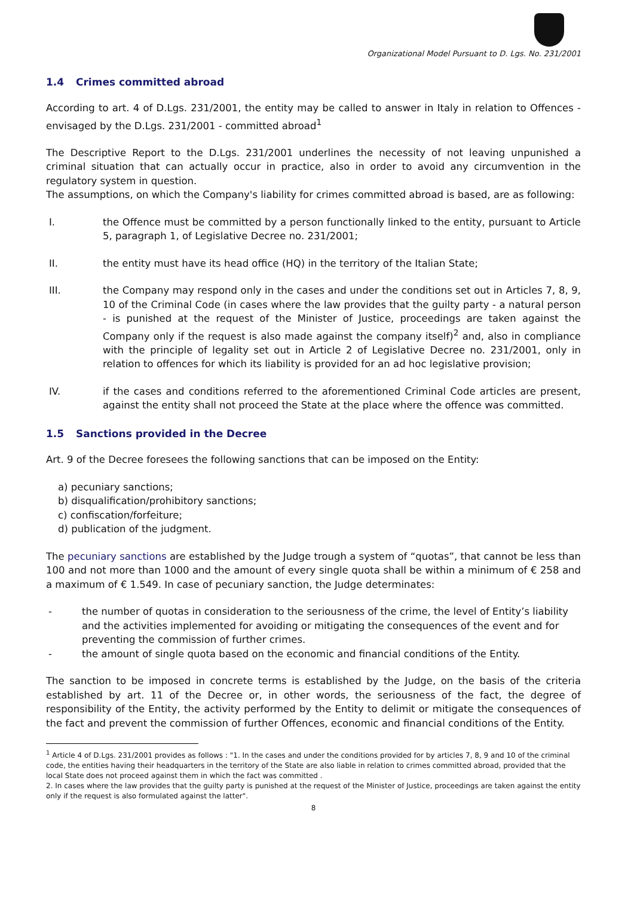Organizational Model Pursuant to D. Lgs. No. 231/2001
1.4 Crimes committed abroad
According to art. 4 of D.Lgs. 231/2001, the entity may be called to answer in Italy in relation to Offences - envisaged by the D.Lgs. 231/2001 - committed abroad<sup>1</sup>
The Descriptive Report to the D.Lgs. 231/2001 underlines the necessity of not leaving unpunished a criminal situation that can actually occur in practice, also in order to avoid any circumvention in the regulatory system in question.
The assumptions, on which the Company's liability for crimes committed abroad is based, are as following:
I. the Offence must be committed by a person functionally linked to the entity, pursuant to Article 5, paragraph 1, of Legislative Decree no. 231/2001;
II. the entity must have its head office (HQ) in the territory of the Italian State;
III. the Company may respond only in the cases and under the conditions set out in Articles 7, 8, 9, 10 of the Criminal Code (in cases where the law provides that the guilty party - a natural person - is punished at the request of the Minister of Justice, proceedings are taken against the Company only if the request is also made against the company itself)<sup>2</sup> and, also in compliance with the principle of legality set out in Article 2 of Legislative Decree no. 231/2001, only in relation to offences for which its liability is provided for an ad hoc legislative provision;
IV. if the cases and conditions referred to the aforementioned Criminal Code articles are present, against the entity shall not proceed the State at the place where the offence was committed.
1.5 Sanctions provided in the Decree
Art. 9 of the Decree foresees the following sanctions that can be imposed on the Entity:
a) pecuniary sanctions;
b) disqualification/prohibitory sanctions;
c) confiscation/forfeiture;
d) publication of the judgment.
The pecuniary sanctions are established by the Judge trough a system of “quotas”, that cannot be less than 100 and not more than 1000 and the amount of every single quota shall be within a minimum of € 258 and a maximum of € 1.549. In case of pecuniary sanction, the Judge determinates:
- the number of quotas in consideration to the seriousness of the crime, the level of Entity’s liability and the activities implemented for avoiding or mitigating the consequences of the event and for preventing the commission of further crimes.
- the amount of single quota based on the economic and financial conditions of the Entity.
The sanction to be imposed in concrete terms is established by the Judge, on the basis of the criteria established by art. 11 of the Decree or, in other words, the seriousness of the fact, the degree of responsibility of the Entity, the activity performed by the Entity to delimit or mitigate the consequences of the fact and prevent the commission of further Offences, economic and financial conditions of the Entity.
<sup>1</sup> Article 4 of D.Lgs. 231/2001 provides as follows : "1. In the cases and under the conditions provided for by articles 7, 8, 9 and 10 of the criminal code, the entities having their headquarters in the territory of the State are also liable in relation to crimes committed abroad, provided that the local State does not proceed against them in which the fact was committed .
2. In cases where the law provides that the guilty party is punished at the request of the Minister of Justice, proceedings are taken against the entity only if the request is also formulated against the latter".
8